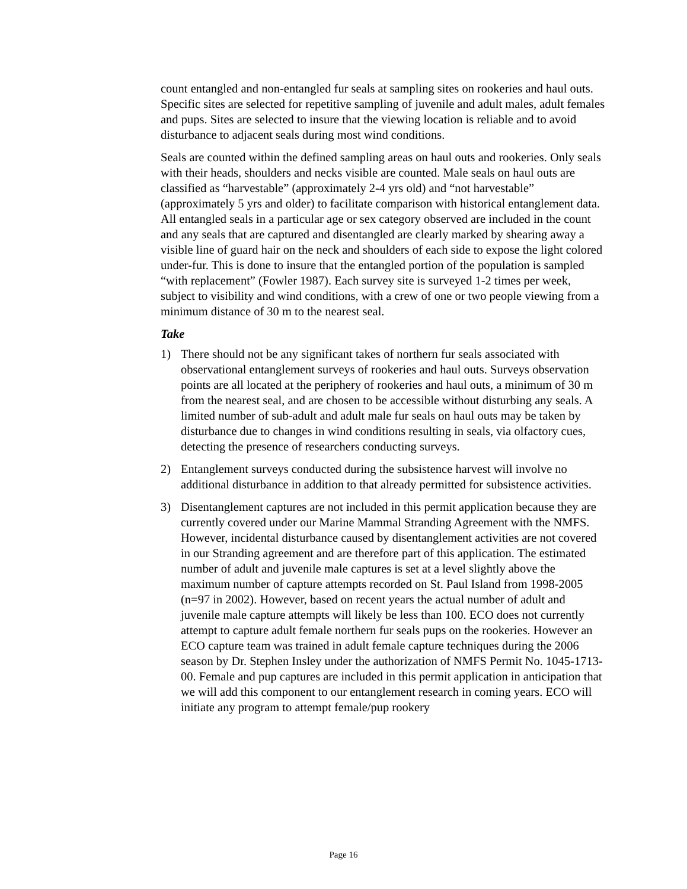count entangled and non-entangled fur seals at sampling sites on rookeries and haul outs. Specific sites are selected for repetitive sampling of juvenile and adult males, adult females and pups. Sites are selected to insure that the viewing location is reliable and to avoid disturbance to adjacent seals during most wind conditions.
Seals are counted within the defined sampling areas on haul outs and rookeries. Only seals with their heads, shoulders and necks visible are counted. Male seals on haul outs are classified as “harvestable” (approximately 2-4 yrs old) and “not harvestable” (approximately 5 yrs and older) to facilitate comparison with historical entanglement data. All entangled seals in a particular age or sex category observed are included in the count and any seals that are captured and disentangled are clearly marked by shearing away a visible line of guard hair on the neck and shoulders of each side to expose the light colored under-fur. This is done to insure that the entangled portion of the population is sampled “with replacement” (Fowler 1987). Each survey site is surveyed 1-2 times per week, subject to visibility and wind conditions, with a crew of one or two people viewing from a minimum distance of 30 m to the nearest seal.
Take
1) There should not be any significant takes of northern fur seals associated with observational entanglement surveys of rookeries and haul outs. Surveys observation points are all located at the periphery of rookeries and haul outs, a minimum of 30 m from the nearest seal, and are chosen to be accessible without disturbing any seals. A limited number of sub-adult and adult male fur seals on haul outs may be taken by disturbance due to changes in wind conditions resulting in seals, via olfactory cues, detecting the presence of researchers conducting surveys.
2) Entanglement surveys conducted during the subsistence harvest will involve no additional disturbance in addition to that already permitted for subsistence activities.
3) Disentanglement captures are not included in this permit application because they are currently covered under our Marine Mammal Stranding Agreement with the NMFS. However, incidental disturbance caused by disentanglement activities are not covered in our Stranding agreement and are therefore part of this application. The estimated number of adult and juvenile male captures is set at a level slightly above the maximum number of capture attempts recorded on St. Paul Island from 1998-2005 (n=97 in 2002). However, based on recent years the actual number of adult and juvenile male capture attempts will likely be less than 100. ECO does not currently attempt to capture adult female northern fur seals pups on the rookeries. However an ECO capture team was trained in adult female capture techniques during the 2006 season by Dr. Stephen Insley under the authorization of NMFS Permit No. 1045-1713-00. Female and pup captures are included in this permit application in anticipation that we will add this component to our entanglement research in coming years. ECO will initiate any program to attempt female/pup rookery
Page 16